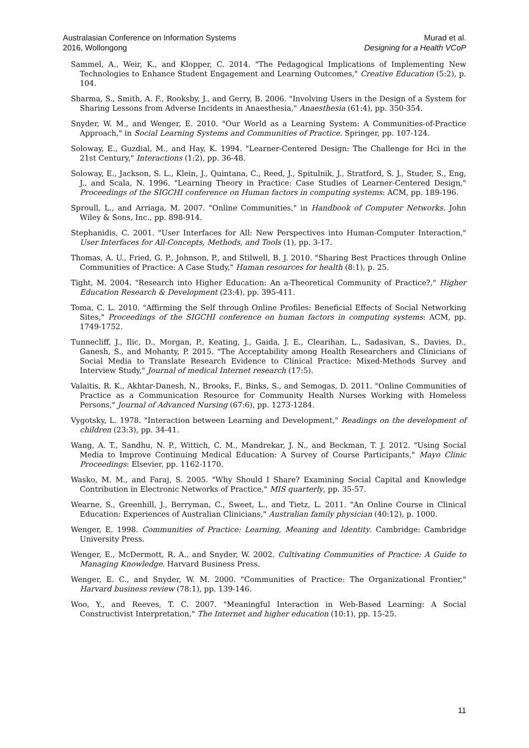Australasian Conference on Information Systems
2016, Wollongong
Murad et al.
Designing for a Health VCoP
Sammel, A., Weir, K., and Klopper, C. 2014. "The Pedagogical Implications of Implementing New Technologies to Enhance Student Engagement and Learning Outcomes," Creative Education (5:2), p. 104.
Sharma, S., Smith, A. F., Rooksby, J., and Gerry, B. 2006. "Involving Users in the Design of a System for Sharing Lessons from Adverse Incidents in Anaesthesia," Anaesthesia (61:4), pp. 350-354.
Snyder, W. M., and Wenger, E. 2010. "Our World as a Learning System: A Communities-of-Practice Approach," in Social Learning Systems and Communities of Practice. Springer, pp. 107-124.
Soloway, E., Guzdial, M., and Hay, K. 1994. "Learner-Centered Design: The Challenge for Hci in the 21st Century," Interactions (1:2), pp. 36-48.
Soloway, E., Jackson, S. L., Klein, J., Quintana, C., Reed, J., Spitulnik, J., Stratford, S. J., Studer, S., Eng, J., and Scala, N. 1996. "Learning Theory in Practice: Case Studies of Learner-Centered Design," Proceedings of the SIGCHI conference on Human factors in computing systems: ACM, pp. 189-196.
Sproull, L., and Arriaga, M. 2007. "Online Communities," in Handbook of Computer Networks. John Wiley & Sons, Inc., pp. 898-914.
Stephanidis, C. 2001. "User Interfaces for All: New Perspectives into Human-Computer Interaction," User Interfaces for All-Concepts, Methods, and Tools (1), pp. 3-17.
Thomas, A. U., Fried, G. P., Johnson, P., and Stilwell, B. J. 2010. "Sharing Best Practices through Online Communities of Practice: A Case Study," Human resources for health (8:1), p. 25.
Tight, M. 2004. "Research into Higher Education: An a-Theoretical Community of Practice?," Higher Education Research & Development (23:4), pp. 395-411.
Toma, C. L. 2010. "Affirming the Self through Online Profiles: Beneficial Effects of Social Networking Sites," Proceedings of the SIGCHI conference on human factors in computing systems: ACM, pp. 1749-1752.
Tunnecliff, J., Ilic, D., Morgan, P., Keating, J., Gaida, J. E., Clearihan, L., Sadasivan, S., Davies, D., Ganesh, S., and Mohanty, P. 2015. "The Acceptability among Health Researchers and Clinicians of Social Media to Translate Research Evidence to Clinical Practice: Mixed-Methods Survey and Interview Study," Journal of medical Internet research (17:5).
Valaitis, R. K., Akhtar-Danesh, N., Brooks, F., Binks, S., and Semogas, D. 2011. "Online Communities of Practice as a Communication Resource for Community Health Nurses Working with Homeless Persons," Journal of Advanced Nursing (67:6), pp. 1273-1284.
Vygotsky, L. 1978. "Interaction between Learning and Development," Readings on the development of children (23:3), pp. 34-41.
Wang, A. T., Sandhu, N. P., Wittich, C. M., Mandrekar, J. N., and Beckman, T. J. 2012. "Using Social Media to Improve Continuing Medical Education: A Survey of Course Participants," Mayo Clinic Proceedings: Elsevier, pp. 1162-1170.
Wasko, M. M., and Faraj, S. 2005. "Why Should I Share? Examining Social Capital and Knowledge Contribution in Electronic Networks of Practice," MIS quarterly, pp. 35-57.
Wearne, S., Greenhill, J., Berryman, C., Sweet, L., and Tietz, L. 2011. "An Online Course in Clinical Education: Experiences of Australian Clinicians," Australian family physician (40:12), p. 1000.
Wenger, E. 1998. Communities of Practice: Learning, Meaning and Identity. Cambridge: Cambridge University Press.
Wenger, E., McDermott, R. A., and Snyder, W. 2002. Cultivating Communities of Practice: A Guide to Managing Knowledge. Harvard Business Press.
Wenger, E. C., and Snyder, W. M. 2000. "Communities of Practice: The Organizational Frontier," Harvard business review (78:1), pp. 139-146.
Woo, Y., and Reeves, T. C. 2007. "Meaningful Interaction in Web-Based Learning: A Social Constructivist Interpretation," The Internet and higher education (10:1), pp. 15-25.
11